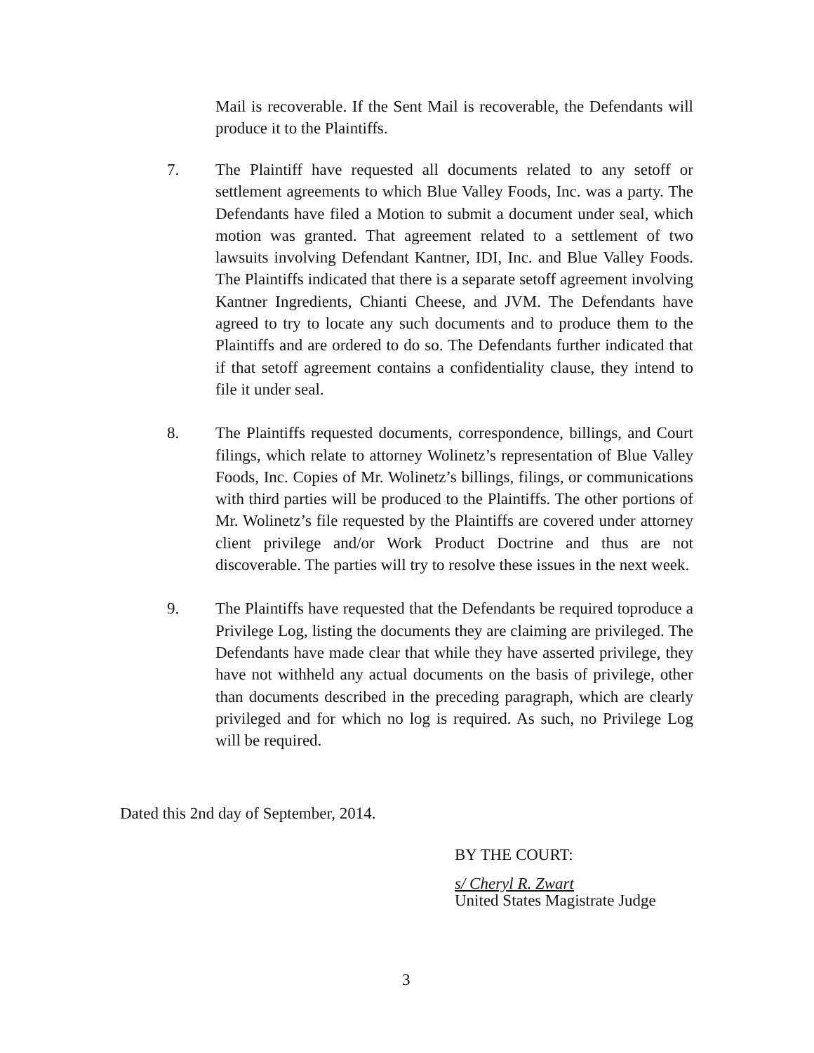Mail is recoverable. If the Sent Mail is recoverable, the Defendants will produce it to the Plaintiffs.
7. The Plaintiff have requested all documents related to any setoff or settlement agreements to which Blue Valley Foods, Inc. was a party. The Defendants have filed a Motion to submit a document under seal, which motion was granted. That agreement related to a settlement of two lawsuits involving Defendant Kantner, IDI, Inc. and Blue Valley Foods. The Plaintiffs indicated that there is a separate setoff agreement involving Kantner Ingredients, Chianti Cheese, and JVM. The Defendants have agreed to try to locate any such documents and to produce them to the Plaintiffs and are ordered to do so. The Defendants further indicated that if that setoff agreement contains a confidentiality clause, they intend to file it under seal.
8. The Plaintiffs requested documents, correspondence, billings, and Court filings, which relate to attorney Wolinetz’s representation of Blue Valley Foods, Inc. Copies of Mr. Wolinetz’s billings, filings, or communications with third parties will be produced to the Plaintiffs. The other portions of Mr. Wolinetz’s file requested by the Plaintiffs are covered under attorney client privilege and/or Work Product Doctrine and thus are not discoverable. The parties will try to resolve these issues in the next week.
9. The Plaintiffs have requested that the Defendants be required toproduce a Privilege Log, listing the documents they are claiming are privileged. The Defendants have made clear that while they have asserted privilege, they have not withheld any actual documents on the basis of privilege, other than documents described in the preceding paragraph, which are clearly privileged and for which no log is required. As such, no Privilege Log will be required.
Dated this 2nd day of September, 2014.
BY THE COURT:
s/ Cheryl R. Zwart
United States Magistrate Judge
3